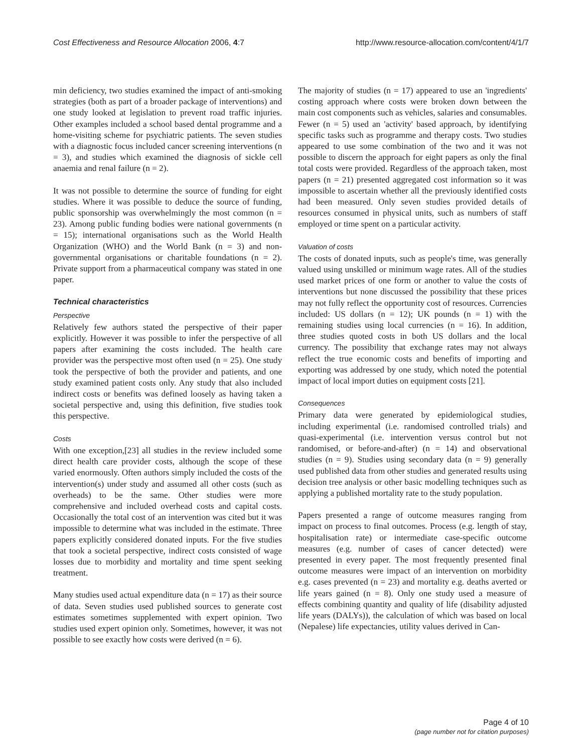Cost Effectiveness and Resource Allocation 2006, 4:7 http://www.resource-allocation.com/content/4/1/7
min deficiency, two studies examined the impact of anti-smoking strategies (both as part of a broader package of interventions) and one study looked at legislation to prevent road traffic injuries. Other examples included a school based dental programme and a home-visiting scheme for psychiatric patients. The seven studies with a diagnostic focus included cancer screening interventions (n = 3), and studies which examined the diagnosis of sickle cell anaemia and renal failure (n = 2).
It was not possible to determine the source of funding for eight studies. Where it was possible to deduce the source of funding, public sponsorship was overwhelmingly the most common (n = 23). Among public funding bodies were national governments (n = 15); international organisations such as the World Health Organization (WHO) and the World Bank (n = 3) and non-governmental organisations or charitable foundations (n = 2). Private support from a pharmaceutical company was stated in one paper.
Technical characteristics
Perspective
Relatively few authors stated the perspective of their paper explicitly. However it was possible to infer the perspective of all papers after examining the costs included. The health care provider was the perspective most often used (n = 25). One study took the perspective of both the provider and patients, and one study examined patient costs only. Any study that also included indirect costs or benefits was defined loosely as having taken a societal perspective and, using this definition, five studies took this perspective.
Costs
With one exception,[23] all studies in the review included some direct health care provider costs, although the scope of these varied enormously. Often authors simply included the costs of the intervention(s) under study and assumed all other costs (such as overheads) to be the same. Other studies were more comprehensive and included overhead costs and capital costs. Occasionally the total cost of an intervention was cited but it was impossible to determine what was included in the estimate. Three papers explicitly considered donated inputs. For the five studies that took a societal perspective, indirect costs consisted of wage losses due to morbidity and mortality and time spent seeking treatment.
Many studies used actual expenditure data (n = 17) as their source of data. Seven studies used published sources to generate cost estimates sometimes supplemented with expert opinion. Two studies used expert opinion only. Sometimes, however, it was not possible to see exactly how costs were derived (n = 6).
The majority of studies (n = 17) appeared to use an 'ingredients' costing approach where costs were broken down between the main cost components such as vehicles, salaries and consumables. Fewer (n = 5) used an 'activity' based approach, by identifying specific tasks such as programme and therapy costs. Two studies appeared to use some combination of the two and it was not possible to discern the approach for eight papers as only the final total costs were provided. Regardless of the approach taken, most papers (n = 21) presented aggregated cost information so it was impossible to ascertain whether all the previously identified costs had been measured. Only seven studies provided details of resources consumed in physical units, such as numbers of staff employed or time spent on a particular activity.
Valuation of costs
The costs of donated inputs, such as people's time, was generally valued using unskilled or minimum wage rates. All of the studies used market prices of one form or another to value the costs of interventions but none discussed the possibility that these prices may not fully reflect the opportunity cost of resources. Currencies included: US dollars (n = 12); UK pounds (n = 1) with the remaining studies using local currencies (n = 16). In addition, three studies quoted costs in both US dollars and the local currency. The possibility that exchange rates may not always reflect the true economic costs and benefits of importing and exporting was addressed by one study, which noted the potential impact of local import duties on equipment costs [21].
Consequences
Primary data were generated by epidemiological studies, including experimental (i.e. randomised controlled trials) and quasi-experimental (i.e. intervention versus control but not randomised, or before-and-after) (n = 14) and observational studies (n = 9). Studies using secondary data (n = 9) generally used published data from other studies and generated results using decision tree analysis or other basic modelling techniques such as applying a published mortality rate to the study population.
Papers presented a range of outcome measures ranging from impact on process to final outcomes. Process (e.g. length of stay, hospitalisation rate) or intermediate case-specific outcome measures (e.g. number of cases of cancer detected) were presented in every paper. The most frequently presented final outcome measures were impact of an intervention on morbidity e.g. cases prevented (n = 23) and mortality e.g. deaths averted or life years gained (n = 8). Only one study used a measure of effects combining quantity and quality of life (disability adjusted life years (DALYs)), the calculation of which was based on local (Nepalese) life expectancies, utility values derived in Can-
Page 4 of 10
(page number not for citation purposes)